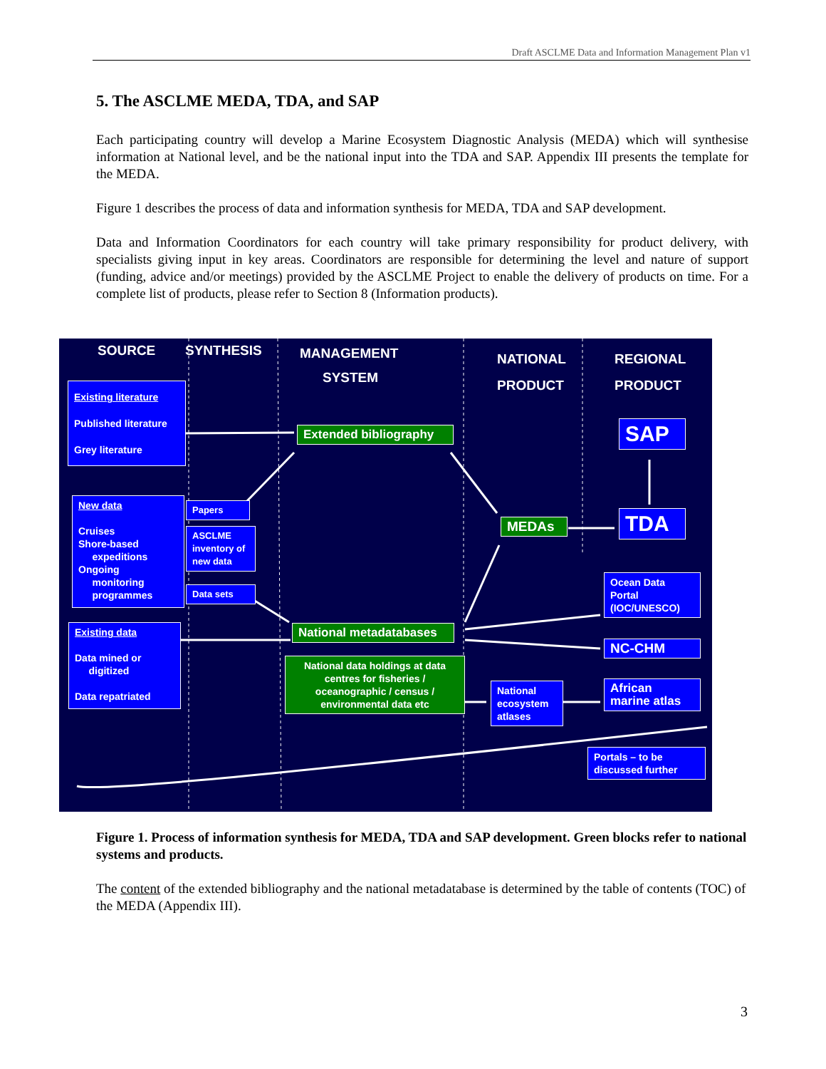Draft ASCLME Data and Information Management Plan v1
5. The ASCLME MEDA, TDA, and SAP
Each participating country will develop a Marine Ecosystem Diagnostic Analysis (MEDA) which will synthesise information at National level, and be the national input into the TDA and SAP. Appendix III presents the template for the MEDA.
Figure 1 describes the process of data and information synthesis for MEDA, TDA and SAP development.
Data and Information Coordinators for each country will take primary responsibility for product delivery, with specialists giving input in key areas. Coordinators are responsible for determining the level and nature of support (funding, advice and/or meetings) provided by the ASCLME Project to enable the delivery of products on time. For a complete list of products, please refer to Section 8 (Information products).
SOURCE SYNTHESIS
MANAGEMENT
SYSTEM
NATIONAL
PRODUCT
REGIONAL
PRODUCT
Existing literature
Published literature
Grey literature
New data
Cruises
Shore-based
expeditions
Ongoing
monitoring
programmes
Papers
ASCLME inventory of new data
Data sets
Existing data
Data mined or
digitized
Data repatriated
Extended bibliography
National metadatabases
National data holdings at data centres for fisheries / oceanographic / census / environmental data etc
MEDAs
National ecosystem atlases
SAP
TDA
Ocean Data Portal (IOC/UNESCO)
NC-CHM
African marine atlas
Portals – to be discussed further
Figure 1. Process of information synthesis for MEDA, TDA and SAP development. Green blocks refer to national systems and products.
The content of the extended bibliography and the national metadatabase is determined by the table of contents (TOC) of the MEDA (Appendix III).
3